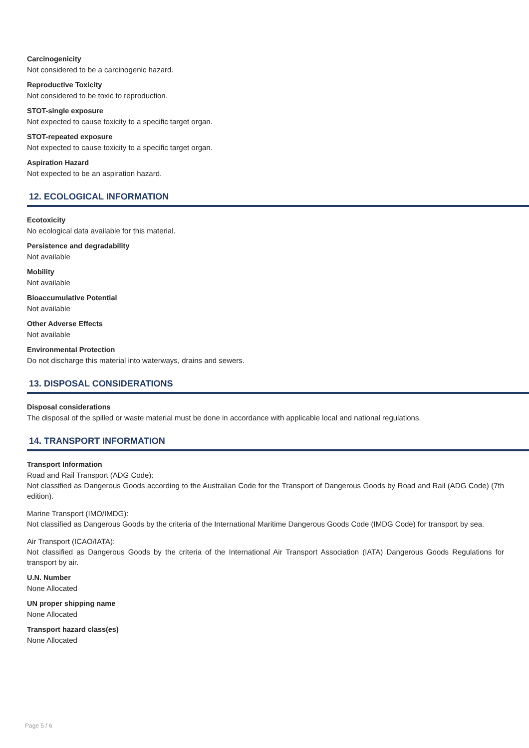Carcinogenicity
Not considered to be a carcinogenic hazard.
Reproductive Toxicity
Not considered to be toxic to reproduction.
STOT-single exposure
Not expected to cause toxicity to a specific target organ.
STOT-repeated exposure
Not expected to cause toxicity to a specific target organ.
Aspiration Hazard
Not expected to be an aspiration hazard.
12. ECOLOGICAL INFORMATION
Ecotoxicity
No ecological data available for this material.
Persistence and degradability
Not available
Mobility
Not available
Bioaccumulative Potential
Not available
Other Adverse Effects
Not available
Environmental Protection
Do not discharge this material into waterways, drains and sewers.
13. DISPOSAL CONSIDERATIONS
Disposal considerations
The disposal of the spilled or waste material must be done in accordance with applicable local and national regulations.
14. TRANSPORT INFORMATION
Transport Information
Road and Rail Transport (ADG Code):
Not classified as Dangerous Goods according to the Australian Code for the Transport of Dangerous Goods by Road and Rail (ADG Code) (7th edition).
Marine Transport (IMO/IMDG):
Not classified as Dangerous Goods by the criteria of the International Maritime Dangerous Goods Code (IMDG Code) for transport by sea.
Air Transport (ICAO/IATA):
Not classified as Dangerous Goods by the criteria of the International Air Transport Association (IATA) Dangerous Goods Regulations for transport by air.
U.N. Number
None Allocated
UN proper shipping name
None Allocated
Transport hazard class(es)
None Allocated
Page 5 / 6